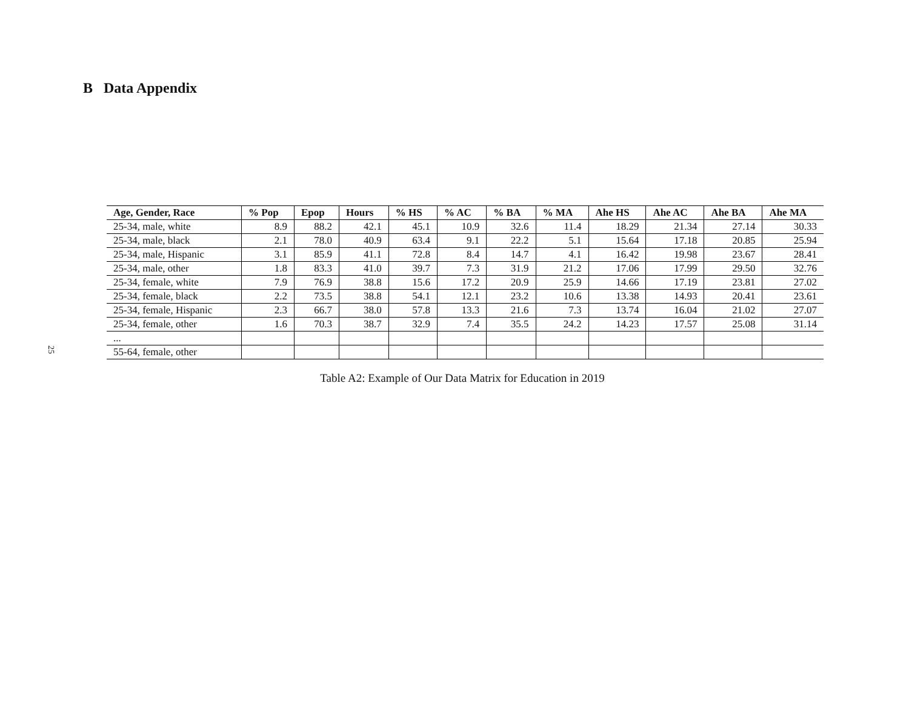B Data Appendix
25
| Age, Gender, Race | % Pop | Epop | Hours | % HS | % AC | % BA | % MA | Ahe HS | Ahe AC | Ahe BA | Ahe MA |
| --- | --- | --- | --- | --- | --- | --- | --- | --- | --- | --- | --- |
| 25-34, male, white | 8.9 | 88.2 | 42.1 | 45.1 | 10.9 | 32.6 | 11.4 | 18.29 | 21.34 | 27.14 | 30.33 |
| 25-34, male, black | 2.1 | 78.0 | 40.9 | 63.4 | 9.1 | 22.2 | 5.1 | 15.64 | 17.18 | 20.85 | 25.94 |
| 25-34, male, Hispanic | 3.1 | 85.9 | 41.1 | 72.8 | 8.4 | 14.7 | 4.1 | 16.42 | 19.98 | 23.67 | 28.41 |
| 25-34, male, other | 1.8 | 83.3 | 41.0 | 39.7 | 7.3 | 31.9 | 21.2 | 17.06 | 17.99 | 29.50 | 32.76 |
| 25-34, female, white | 7.9 | 76.9 | 38.8 | 15.6 | 17.2 | 20.9 | 25.9 | 14.66 | 17.19 | 23.81 | 27.02 |
| 25-34, female, black | 2.2 | 73.5 | 38.8 | 54.1 | 12.1 | 23.2 | 10.6 | 13.38 | 14.93 | 20.41 | 23.61 |
| 25-34, female, Hispanic | 2.3 | 66.7 | 38.0 | 57.8 | 13.3 | 21.6 | 7.3 | 13.74 | 16.04 | 21.02 | 27.07 |
| 25-34, female, other | 1.6 | 70.3 | 38.7 | 32.9 | 7.4 | 35.5 | 24.2 | 14.23 | 17.57 | 25.08 | 31.14 |
| ... | | | | | | | | | | | |
| 55-64, female, other | | | | | | | | | | | |
Table A2: Example of Our Data Matrix for Education in 2019